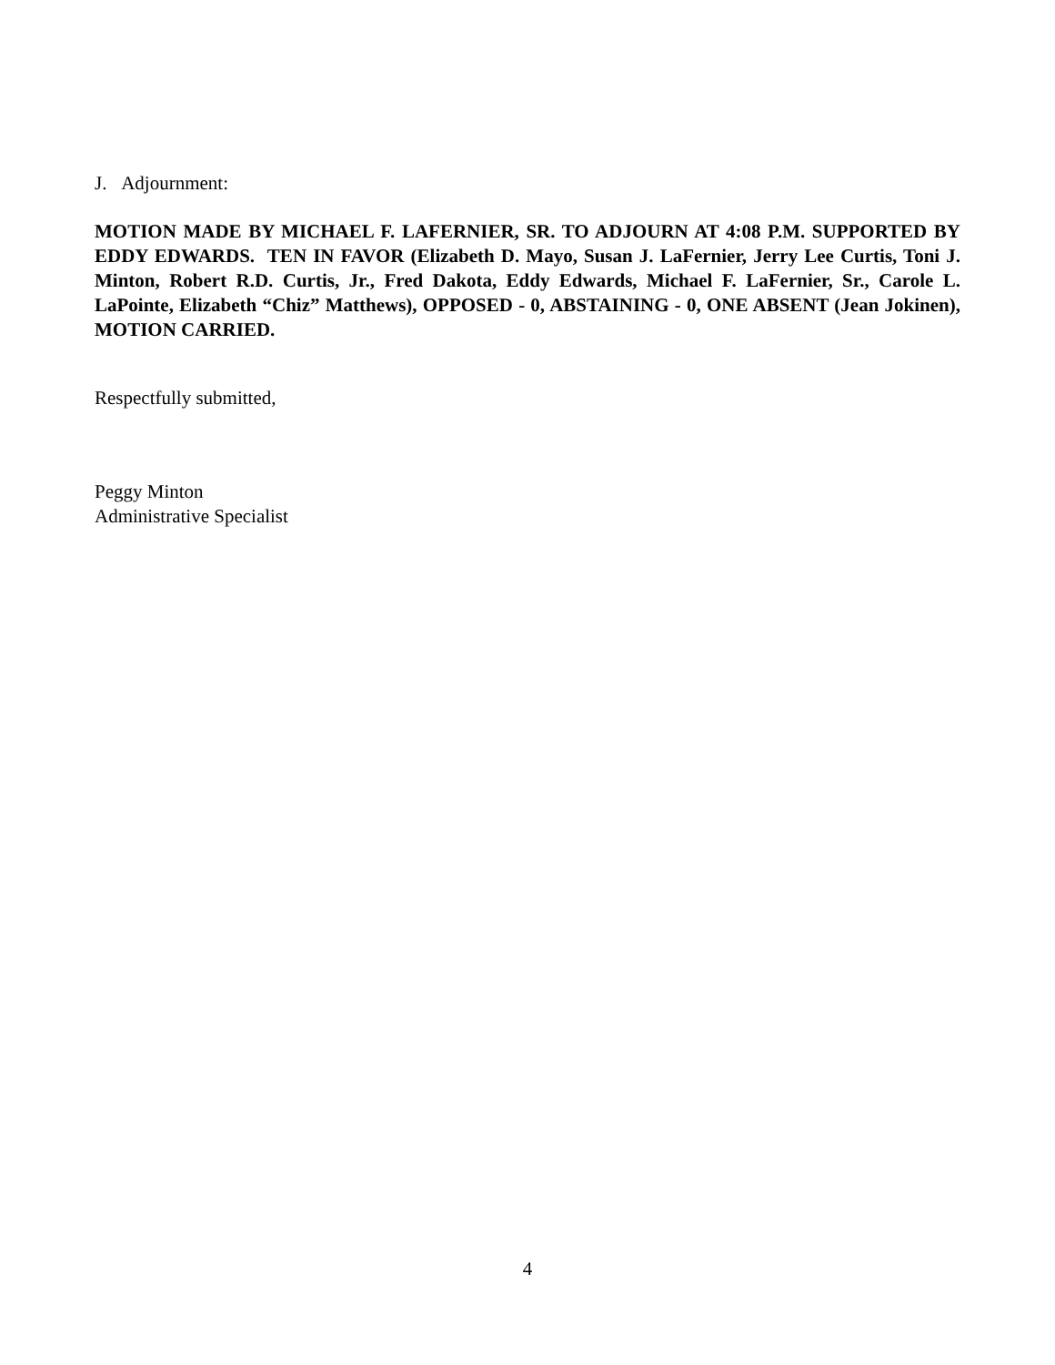J. Adjournment:
MOTION MADE BY MICHAEL F. LAFERNIER, SR. TO ADJOURN AT 4:08 P.M. SUPPORTED BY EDDY EDWARDS. TEN IN FAVOR (Elizabeth D. Mayo, Susan J. LaFernier, Jerry Lee Curtis, Toni J. Minton, Robert R.D. Curtis, Jr., Fred Dakota, Eddy Edwards, Michael F. LaFernier, Sr., Carole L. LaPointe, Elizabeth “Chiz” Matthews), OPPOSED - 0, ABSTAINING - 0, ONE ABSENT (Jean Jokinen), MOTION CARRIED.
Respectfully submitted,
Peggy Minton
Administrative Specialist
4